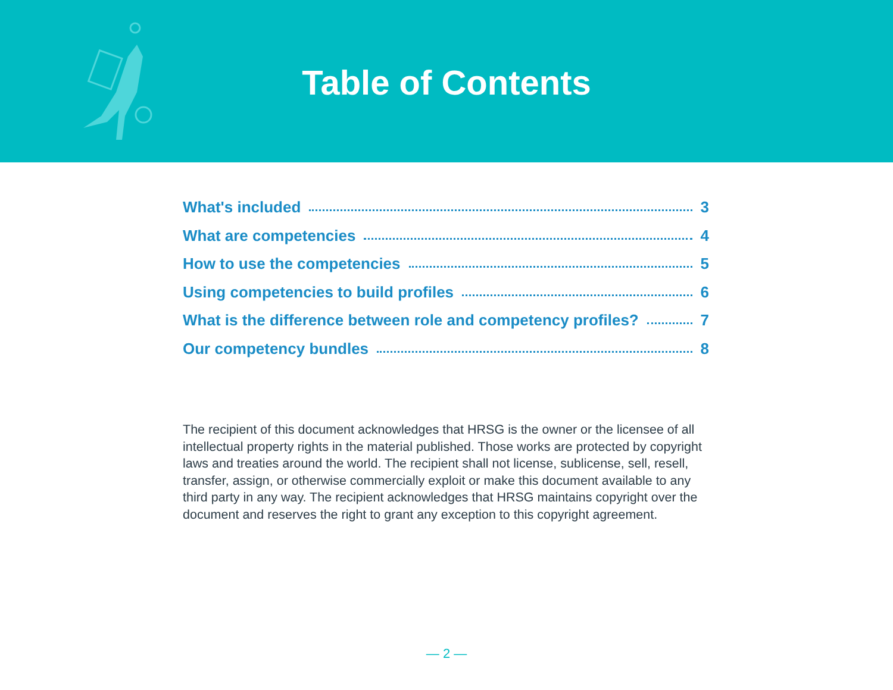Table of Contents
What's included 3
What are competencies 4
How to use the competencies 5
Using competencies to build profiles 6
What is the difference between role and competency profiles? 7
Our competency bundles 8
The recipient of this document acknowledges that HRSG is the owner or the licensee of all intellectual property rights in the material published. Those works are protected by copyright laws and treaties around the world. The recipient shall not license, sublicense, sell, resell, transfer, assign, or otherwise commercially exploit or make this document available to any third party in any way. The recipient acknowledges that HRSG maintains copyright over the document and reserves the right to grant any exception to this copyright agreement.
— 2 —